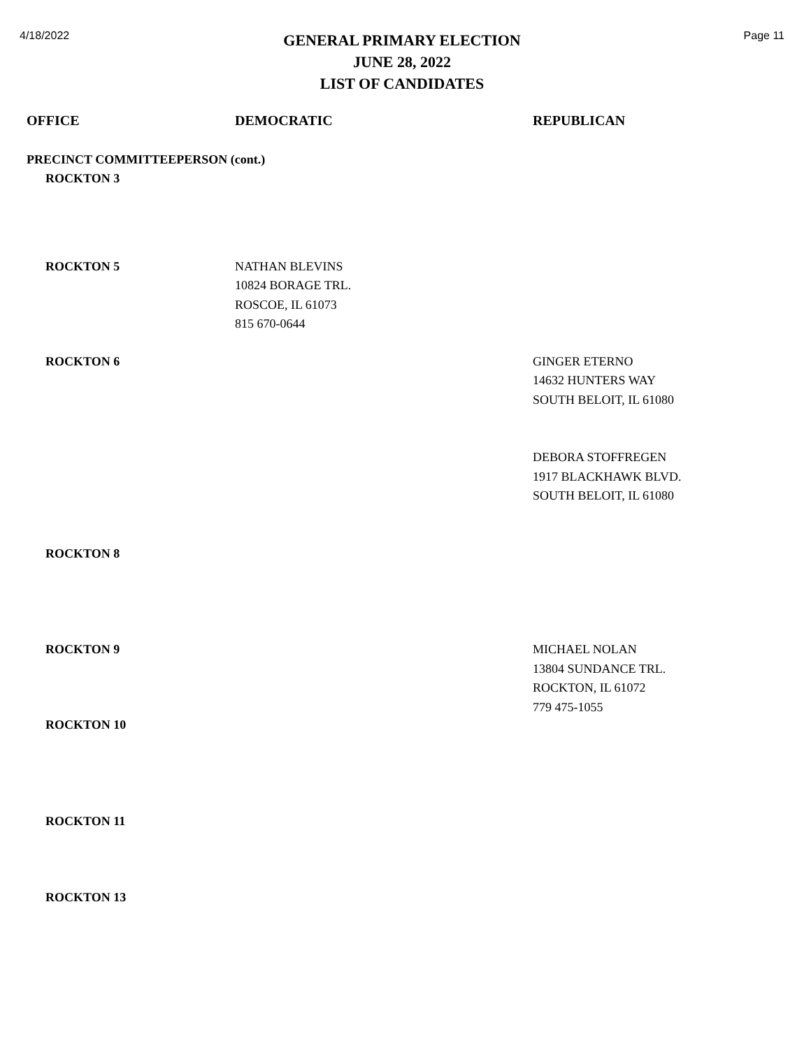4/18/2022
GENERAL PRIMARY ELECTION
JUNE 28, 2022
LIST OF CANDIDATES
Page 11
OFFICE DEMOCRATIC REPUBLICAN
PRECINCT COMMITTEEPERSON (cont.)
ROCKTON 3
ROCKTON 5 NATHAN BLEVINS
10824 BORAGE TRL.
ROSCOE, IL 61073
815 670-0644
ROCKTON 6 GINGER ETERNO
14632 HUNTERS WAY
SOUTH BELOIT, IL 61080
DEBORA STOFFREGEN
1917 BLACKHAWK BLVD.
SOUTH BELOIT, IL 61080
ROCKTON 8
ROCKTON 9 MICHAEL NOLAN
13804 SUNDANCE TRL.
ROCKTON, IL 61072
779 475-1055
ROCKTON 10
ROCKTON 11
ROCKTON 13